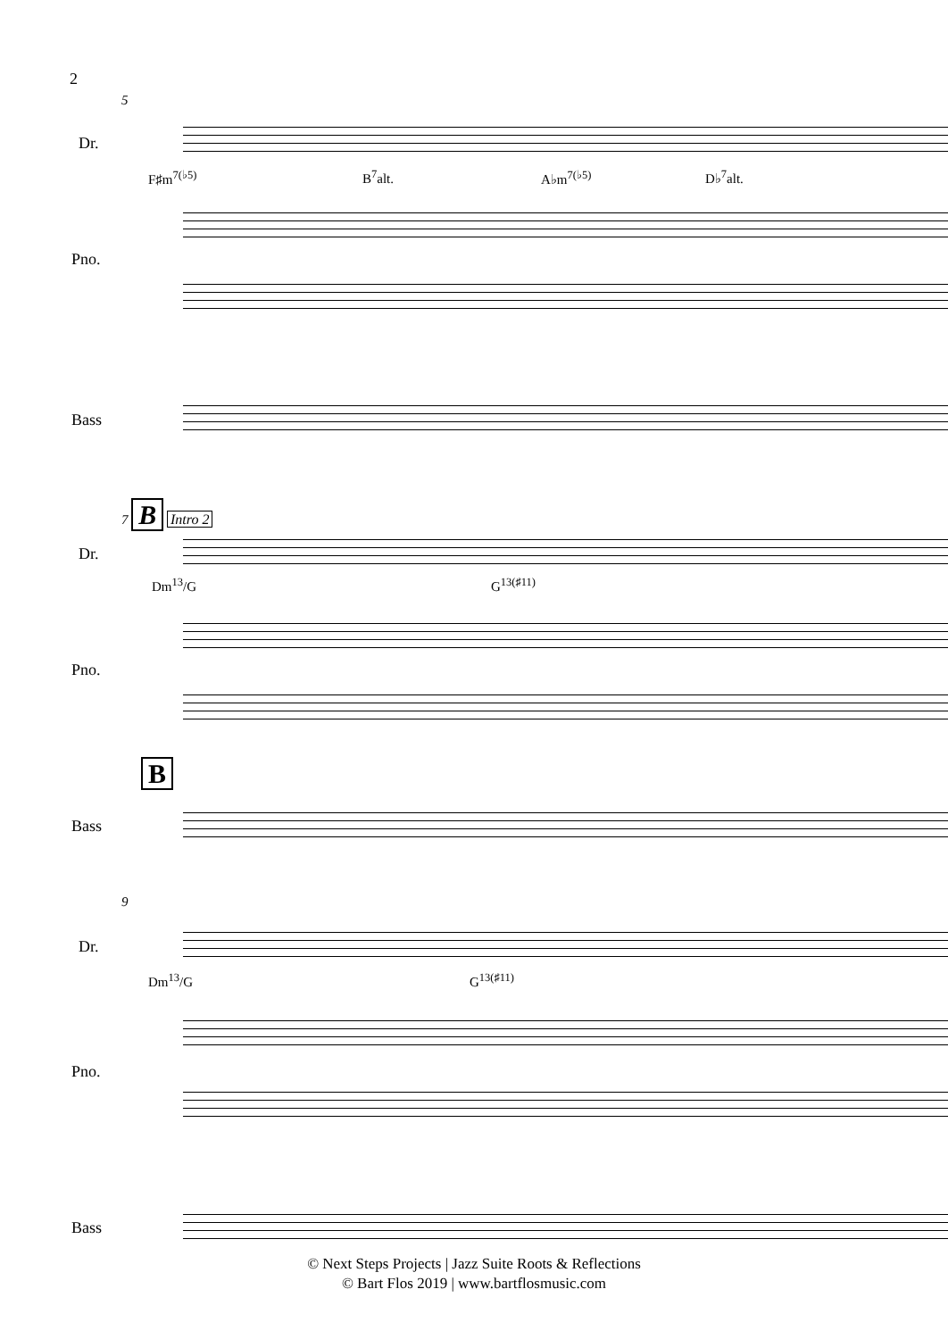2
5
Dr.
F♯m<sup>7(♭5)</sup> B<sup>7</sup>alt. A♭m<sup>7(♭5)</sup> D♭<sup>7</sup>alt.
Pno.
Bass
7 B Intro 2
Dr.
Dm<sup>13</sup>/G G<sup>13(♯11)</sup>
Pno.
B
Bass
9
Dr.
Dm<sup>13</sup>/G G<sup>13(♯11)</sup>
Pno.
Bass
© Next Steps Projects | Jazz Suite Roots & Reflections
© Bart Flos 2019 | www.bartflosmusic.com